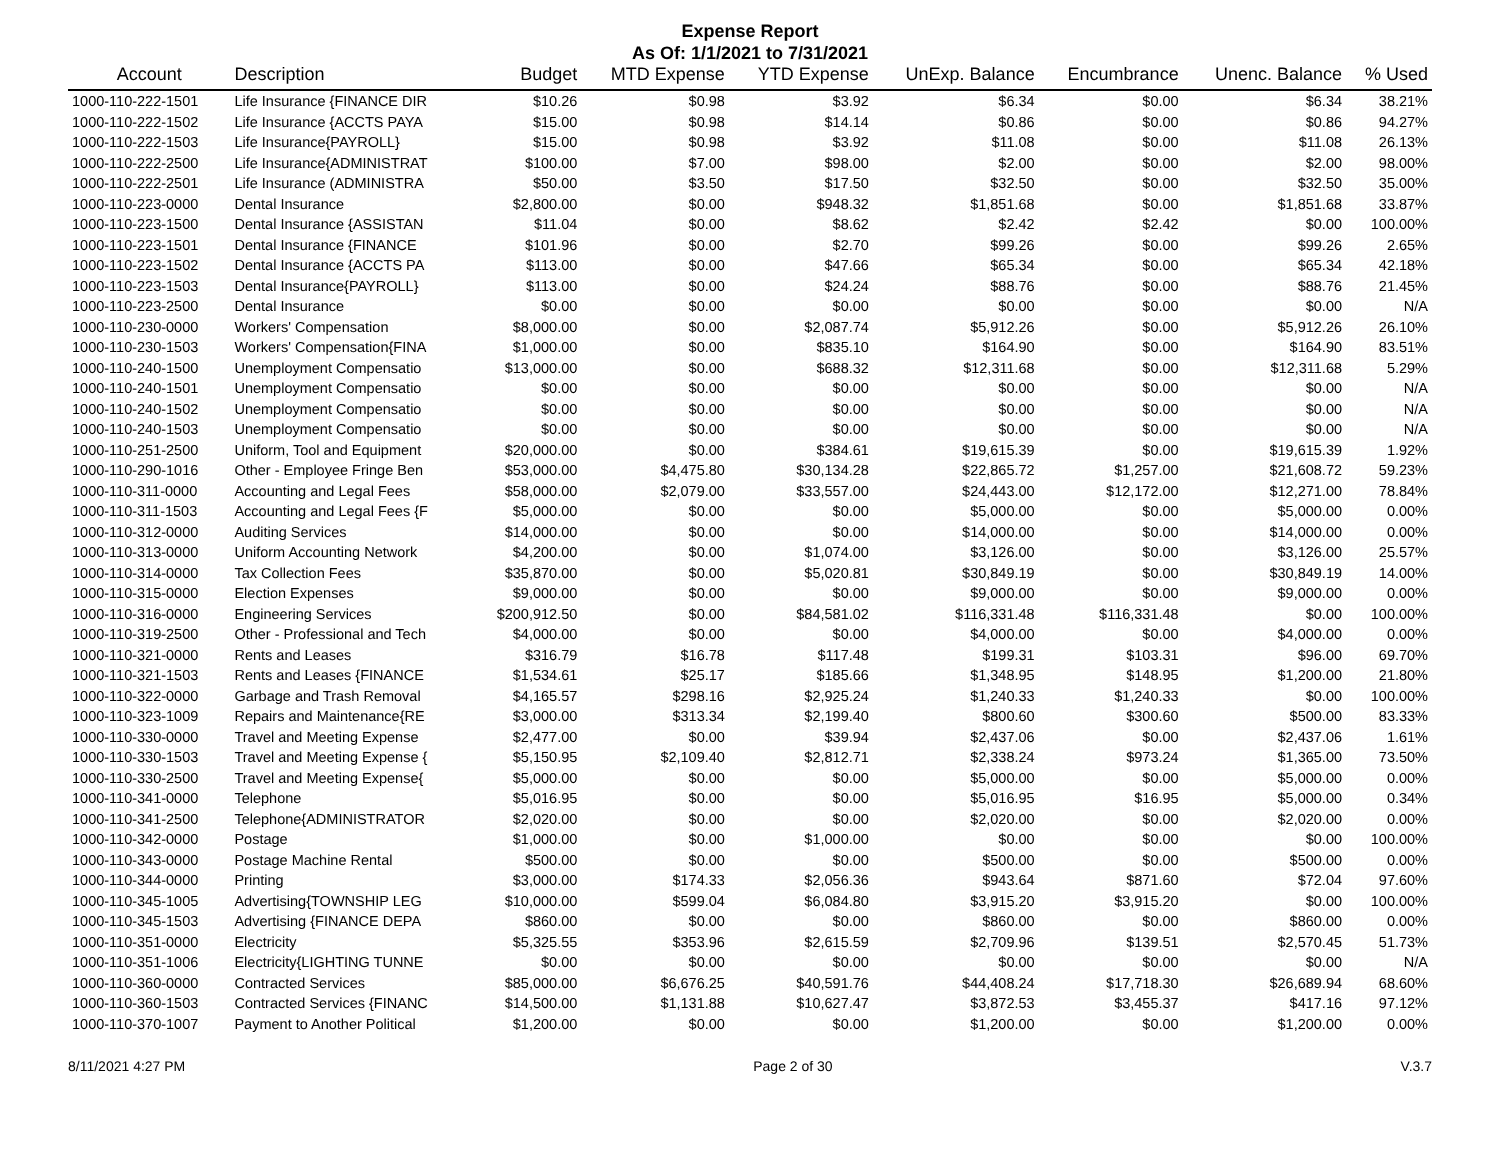Expense Report
As Of: 1/1/2021 to 7/31/2021
| Account | Description | Budget | MTD Expense | YTD Expense | UnExp. Balance | Encumbrance | Unenc. Balance | % Used |
| --- | --- | --- | --- | --- | --- | --- | --- | --- |
| 1000-110-222-1501 | Life Insurance {FINANCE DIR | $10.26 | $0.98 | $3.92 | $6.34 | $0.00 | $6.34 | 38.21% |
| 1000-110-222-1502 | Life Insurance {ACCTS PAYA | $15.00 | $0.98 | $14.14 | $0.86 | $0.00 | $0.86 | 94.27% |
| 1000-110-222-1503 | Life Insurance{PAYROLL} | $15.00 | $0.98 | $3.92 | $11.08 | $0.00 | $11.08 | 26.13% |
| 1000-110-222-2500 | Life Insurance{ADMINISTRAT | $100.00 | $7.00 | $98.00 | $2.00 | $0.00 | $2.00 | 98.00% |
| 1000-110-222-2501 | Life Insurance (ADMINISTRA | $50.00 | $3.50 | $17.50 | $32.50 | $0.00 | $32.50 | 35.00% |
| 1000-110-223-0000 | Dental Insurance | $2,800.00 | $0.00 | $948.32 | $1,851.68 | $0.00 | $1,851.68 | 33.87% |
| 1000-110-223-1500 | Dental Insurance {ASSISTAN | $11.04 | $0.00 | $8.62 | $2.42 | $2.42 | $0.00 | 100.00% |
| 1000-110-223-1501 | Dental Insurance {FINANCE | $101.96 | $0.00 | $2.70 | $99.26 | $0.00 | $99.26 | 2.65% |
| 1000-110-223-1502 | Dental Insurance {ACCTS PA | $113.00 | $0.00 | $47.66 | $65.34 | $0.00 | $65.34 | 42.18% |
| 1000-110-223-1503 | Dental Insurance{PAYROLL} | $113.00 | $0.00 | $24.24 | $88.76 | $0.00 | $88.76 | 21.45% |
| 1000-110-223-2500 | Dental Insurance | $0.00 | $0.00 | $0.00 | $0.00 | $0.00 | $0.00 | N/A |
| 1000-110-230-0000 | Workers' Compensation | $8,000.00 | $0.00 | $2,087.74 | $5,912.26 | $0.00 | $5,912.26 | 26.10% |
| 1000-110-230-1503 | Workers' Compensation{FINA | $1,000.00 | $0.00 | $835.10 | $164.90 | $0.00 | $164.90 | 83.51% |
| 1000-110-240-1500 | Unemployment Compensatio | $13,000.00 | $0.00 | $688.32 | $12,311.68 | $0.00 | $12,311.68 | 5.29% |
| 1000-110-240-1501 | Unemployment Compensatio | $0.00 | $0.00 | $0.00 | $0.00 | $0.00 | $0.00 | N/A |
| 1000-110-240-1502 | Unemployment Compensatio | $0.00 | $0.00 | $0.00 | $0.00 | $0.00 | $0.00 | N/A |
| 1000-110-240-1503 | Unemployment Compensatio | $0.00 | $0.00 | $0.00 | $0.00 | $0.00 | $0.00 | N/A |
| 1000-110-251-2500 | Uniform, Tool and Equipment | $20,000.00 | $0.00 | $384.61 | $19,615.39 | $0.00 | $19,615.39 | 1.92% |
| 1000-110-290-1016 | Other - Employee Fringe Ben | $53,000.00 | $4,475.80 | $30,134.28 | $22,865.72 | $1,257.00 | $21,608.72 | 59.23% |
| 1000-110-311-0000 | Accounting and Legal Fees | $58,000.00 | $2,079.00 | $33,557.00 | $24,443.00 | $12,172.00 | $12,271.00 | 78.84% |
| 1000-110-311-1503 | Accounting and Legal Fees {F | $5,000.00 | $0.00 | $0.00 | $5,000.00 | $0.00 | $5,000.00 | 0.00% |
| 1000-110-312-0000 | Auditing Services | $14,000.00 | $0.00 | $0.00 | $14,000.00 | $0.00 | $14,000.00 | 0.00% |
| 1000-110-313-0000 | Uniform Accounting Network | $4,200.00 | $0.00 | $1,074.00 | $3,126.00 | $0.00 | $3,126.00 | 25.57% |
| 1000-110-314-0000 | Tax Collection Fees | $35,870.00 | $0.00 | $5,020.81 | $30,849.19 | $0.00 | $30,849.19 | 14.00% |
| 1000-110-315-0000 | Election Expenses | $9,000.00 | $0.00 | $0.00 | $9,000.00 | $0.00 | $9,000.00 | 0.00% |
| 1000-110-316-0000 | Engineering Services | $200,912.50 | $0.00 | $84,581.02 | $116,331.48 | $116,331.48 | $0.00 | 100.00% |
| 1000-110-319-2500 | Other - Professional and Tech | $4,000.00 | $0.00 | $0.00 | $4,000.00 | $0.00 | $4,000.00 | 0.00% |
| 1000-110-321-0000 | Rents and Leases | $316.79 | $16.78 | $117.48 | $199.31 | $103.31 | $96.00 | 69.70% |
| 1000-110-321-1503 | Rents and Leases {FINANCE | $1,534.61 | $25.17 | $185.66 | $1,348.95 | $148.95 | $1,200.00 | 21.80% |
| 1000-110-322-0000 | Garbage and Trash Removal | $4,165.57 | $298.16 | $2,925.24 | $1,240.33 | $1,240.33 | $0.00 | 100.00% |
| 1000-110-323-1009 | Repairs and Maintenance{RE | $3,000.00 | $313.34 | $2,199.40 | $800.60 | $300.60 | $500.00 | 83.33% |
| 1000-110-330-0000 | Travel and Meeting Expense | $2,477.00 | $0.00 | $39.94 | $2,437.06 | $0.00 | $2,437.06 | 1.61% |
| 1000-110-330-1503 | Travel and Meeting Expense { | $5,150.95 | $2,109.40 | $2,812.71 | $2,338.24 | $973.24 | $1,365.00 | 73.50% |
| 1000-110-330-2500 | Travel and Meeting Expense{ | $5,000.00 | $0.00 | $0.00 | $5,000.00 | $0.00 | $5,000.00 | 0.00% |
| 1000-110-341-0000 | Telephone | $5,016.95 | $0.00 | $0.00 | $5,016.95 | $16.95 | $5,000.00 | 0.34% |
| 1000-110-341-2500 | Telephone{ADMINISTRATOR | $2,020.00 | $0.00 | $0.00 | $2,020.00 | $0.00 | $2,020.00 | 0.00% |
| 1000-110-342-0000 | Postage | $1,000.00 | $0.00 | $1,000.00 | $0.00 | $0.00 | $0.00 | 100.00% |
| 1000-110-343-0000 | Postage Machine Rental | $500.00 | $0.00 | $0.00 | $500.00 | $0.00 | $500.00 | 0.00% |
| 1000-110-344-0000 | Printing | $3,000.00 | $174.33 | $2,056.36 | $943.64 | $871.60 | $72.04 | 97.60% |
| 1000-110-345-1005 | Advertising{TOWNSHIP LEG | $10,000.00 | $599.04 | $6,084.80 | $3,915.20 | $3,915.20 | $0.00 | 100.00% |
| 1000-110-345-1503 | Advertising {FINANCE DEPA | $860.00 | $0.00 | $0.00 | $860.00 | $0.00 | $860.00 | 0.00% |
| 1000-110-351-0000 | Electricity | $5,325.55 | $353.96 | $2,615.59 | $2,709.96 | $139.51 | $2,570.45 | 51.73% |
| 1000-110-351-1006 | Electricity{LIGHTING TUNNE | $0.00 | $0.00 | $0.00 | $0.00 | $0.00 | $0.00 | N/A |
| 1000-110-360-0000 | Contracted Services | $85,000.00 | $6,676.25 | $40,591.76 | $44,408.24 | $17,718.30 | $26,689.94 | 68.60% |
| 1000-110-360-1503 | Contracted Services {FINANC | $14,500.00 | $1,131.88 | $10,627.47 | $3,872.53 | $3,455.37 | $417.16 | 97.12% |
| 1000-110-370-1007 | Payment to Another Political | $1,200.00 | $0.00 | $0.00 | $1,200.00 | $0.00 | $1,200.00 | 0.00% |
8/11/2021 4:27 PM Page 2 of 30 V.3.7